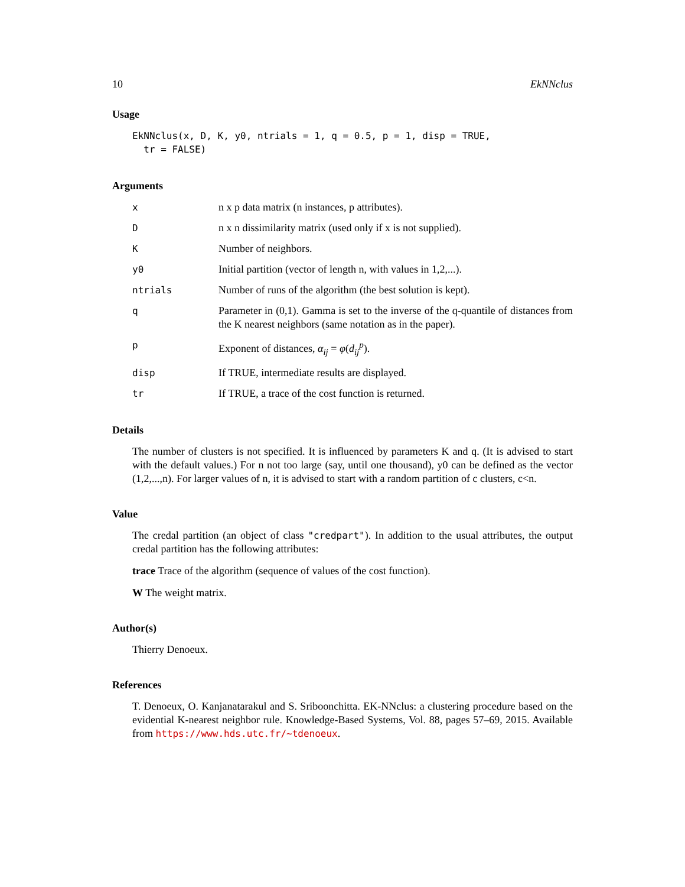10 EkNNclus
Usage
EkNNclus(x, D, K, y0, ntrials = 1, q = 0.5, p = 1, disp = TRUE, tr = FALSE)
Arguments
xn x p data matrix (n instances, p attributes).
Dn x n dissimilarity matrix (used only if x is not supplied).
K Number of neighbors.
y0 Initial partition (vector of length n, with values in 1,2,...).
ntrials Number of runs of the algorithm (the best solution is kept).
q Parameter in (0,1). Gamma is set to the inverse of the q-quantile of distances from the K nearest neighbors (same notation as in the paper).
p Exponent of distances, α<sub>ij</sub> = φ(d<sub>ij</sub><sup>p</sup>).
disp If TRUE, intermediate results are displayed.
tr If TRUE, a trace of the cost function is returned.
Details
The number of clusters is not specified. It is influenced by parameters K and q. (It is advised to start with the default values.) For n not too large (say, until one thousand), y0 can be defined as the vector (1,2,...,n). For larger values of n, it is advised to start with a random partition of c clusters, c<n.
Value
The credal partition (an object of class "credpart"). In addition to the usual attributes, the output credal partition has the following attributes:
trace Trace of the algorithm (sequence of values of the cost function).
W The weight matrix.
Author(s)
Thierry Denoeux.
References
T. Denoeux, O. Kanjanatarakul and S. Sriboonchitta. EK-NNclus: a clustering procedure based on the evidential K-nearest neighbor rule. Knowledge-Based Systems, Vol. 88, pages 57–69, 2015. Available from https://www.hds.utc.fr/~tdenoeux.